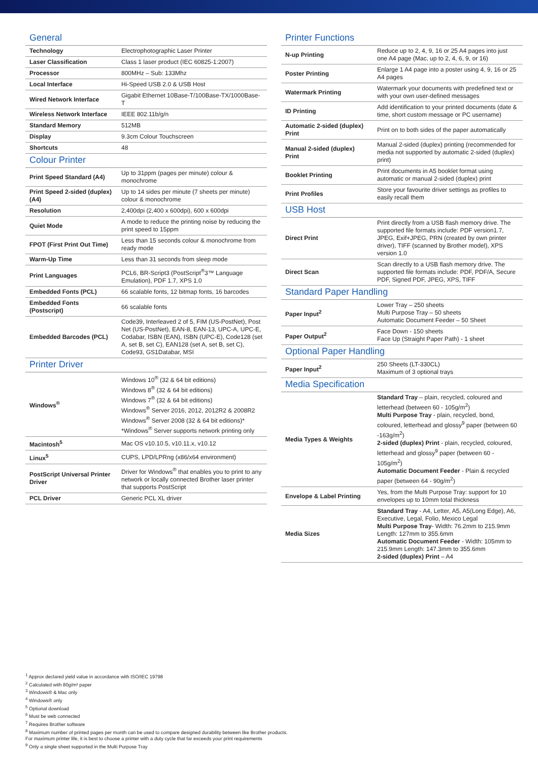General
| Technology | Electrophotographic Laser Printer |
| Laser Classification | Class 1 laser product (IEC 60825-1:2007) |
| Processor | 800MHz – Sub: 133Mhz |
| Local Interface | Hi-Speed USB 2.0 & USB Host |
| Wired Network Interface | Gigabit Ethernet 10Base-T/100Base-TX/1000Base-T |
| Wireless Network Interface | IEEE 802.11b/g/n |
| Standard Memory | 512MB |
| Display | 9.3cm Colour Touchscreen |
| Shortcuts | 48 |
Colour Printer
| Print Speed Standard (A4) | Up to 31ppm (pages per minute) colour & monochrome |
| Print Speed 2-sided (duplex) (A4) | Up to 14 sides per minute (7 sheets per minute) colour & monochrome |
| Resolution | 2,400dpi (2,400 x 600dpi), 600 x 600dpi |
| Quiet Mode | A mode to reduce the printing noise by reducing the print speed to 15ppm |
| FPOT (First Print Out Time) | Less than 15 seconds colour & monochrome from ready mode |
| Warm-Up Time | Less than 31 seconds from sleep mode |
| Print Languages | PCL6, BR-Script3 (PostScript<sup>®</sup>3™ Language Emulation), PDF 1.7, XPS 1.0 |
| Embedded Fonts (PCL) | 66 scalable fonts, 12 bitmap fonts, 16 barcodes |
| Embedded Fonts (Postscript) | 66 scalable fonts |
| Embedded Barcodes (PCL) | Code39, Interleaved 2 of 5, FIM (US-PostNet), Post Net (US-PostNet), EAN-8, EAN-13, UPC-A, UPC-E, Codabar, ISBN (EAN), ISBN (UPC-E), Code128 (set A, set B, set C), EAN128 (set A, set B, set C), Code93, GS1Databar, MSI |
Printer Driver
| Windows<sup>®</sup> | Windows 10<sup>®</sup> (32 & 64 bit editions) Windows 8<sup>®</sup> (32 & 64 bit editions) Windows 7<sup>®</sup> (32 & 64 bit editions) Windows<sup>®</sup> Server 2016, 2012, 2012R2 & 2008R2 Windows<sup>®</sup> Server 2008 (32 & 64 bit editions)* *Windows<sup>®</sup> Server supports network printing only |
| Macintosh<sup>5</sup> | Mac OS v10.10.5, v10.11.x, v10.12 |
| Linux<sup>5</sup> | CUPS, LPD/LPRng (x86/x64 environment) |
| PostScript Universal Printer Driver | Driver for Windows<sup>®</sup> that enables you to print to any network or locally connected Brother laser printer that supports PostScript |
| PCL Driver | Generic PCL XL driver |
Printer Functions
| N-up Printing | Reduce up to 2, 4, 9, 16 or 25 A4 pages into just one A4 page (Mac, up to 2, 4, 6, 9, or 16) |
| Poster Printing | Enlarge 1 A4 page into a poster using 4, 9, 16 or 25 A4 pages |
| Watermark Printing | Watermark your documents with predefined text or with your own user-defined messages |
| ID Printing | Add identification to your printed documents (date & time, short custom message or PC username) |
| Automatic 2-sided (duplex) Print | Print on to both sides of the paper automatically |
| Manual 2-sided (duplex) Print | Manual 2-sided (duplex) printing (recommended for media not supported by automatic 2-sided (duplex) print) |
| Booklet Printing | Print documents in A5 booklet format using automatic or manual 2-sided (duplex) print |
| Print Profiles | Store your favourite driver settings as profiles to easily recall them |
USB Host
| Direct Print | Print directly from a USB flash memory drive. The supported file formats include: PDF version1.7, JPEG, Exif+JPEG, PRN (created by own printer driver), TIFF (scanned by Brother model), XPS version 1.0 |
| Direct Scan | Scan directly to a USB flash memory drive. The supported file formats include: PDF, PDF/A, Secure PDF, Signed PDF, JPEG, XPS, TIFF |
Standard Paper Handling
| Paper Input<sup>2</sup> | Lower Tray – 250 sheets Multi Purpose Tray – 50 sheets Automatic Document Feeder – 50 Sheet |
| Paper Output<sup>2</sup> | Face Down - 150 sheets Face Up (Straight Paper Path) - 1 sheet |
Optional Paper Handling
| Paper Input<sup>2</sup> | 250 Sheets (LT-330CL) Maximum of 3 optional trays |
Media Specification
| Media Types & Weights | Standard Tray – plain, recycled, coloured and letterhead (between 60 - 105g/m<sup>2</sup>) Multi Purpose Tray - plain, recycled, bond, coloured, letterhead and glossy<sup>9</sup> paper (between 60 -163g/m<sup>2</sup>) 2-sided (duplex) Print - plain, recycled, coloured, letterhead and glossy<sup>9</sup> paper (between 60 - 105g/m<sup>2</sup>) Automatic Document Feeder - Plain & recycled paper (between 64 - 90g/m<sup>2</sup>) |
| Envelope & Label Printing | Yes, from the Multi Purpose Tray: support for 10 envelopes up to 10mm total thickness |
| Media Sizes | Standard Tray - A4, Letter, A5, A5(Long Edge), A6, Executive, Legal, Folio, Mexico Legal Multi Purpose Tray - Width: 76.2mm to 215.9mm Length: 127mm to 355.6mm Automatic Document Feeder - Width: 105mm to 215.9mm Length: 147.3mm to 355.6mm 2-sided (duplex) Print – A4 |
<sup>1</sup> Approx declared yield value in accordance with ISO/IEC 19798
<sup>2</sup> Calculated with 80g/m² paper
<sup>3</sup> Windows® & Mac only
<sup>4</sup> Windows® only
<sup>5</sup> Optional download
<sup>6</sup> Must be web connected
<sup>7</sup> Requires Brother software
<sup>8</sup> Maximum number of printed pages per month can be used to compare designed durability between like Brother products.
For maximum printer life, it is best to choose a printer with a duty cycle that far exceeds your print requirements
<sup>9</sup> Only a single sheet supported in the Multi Purpose Tray